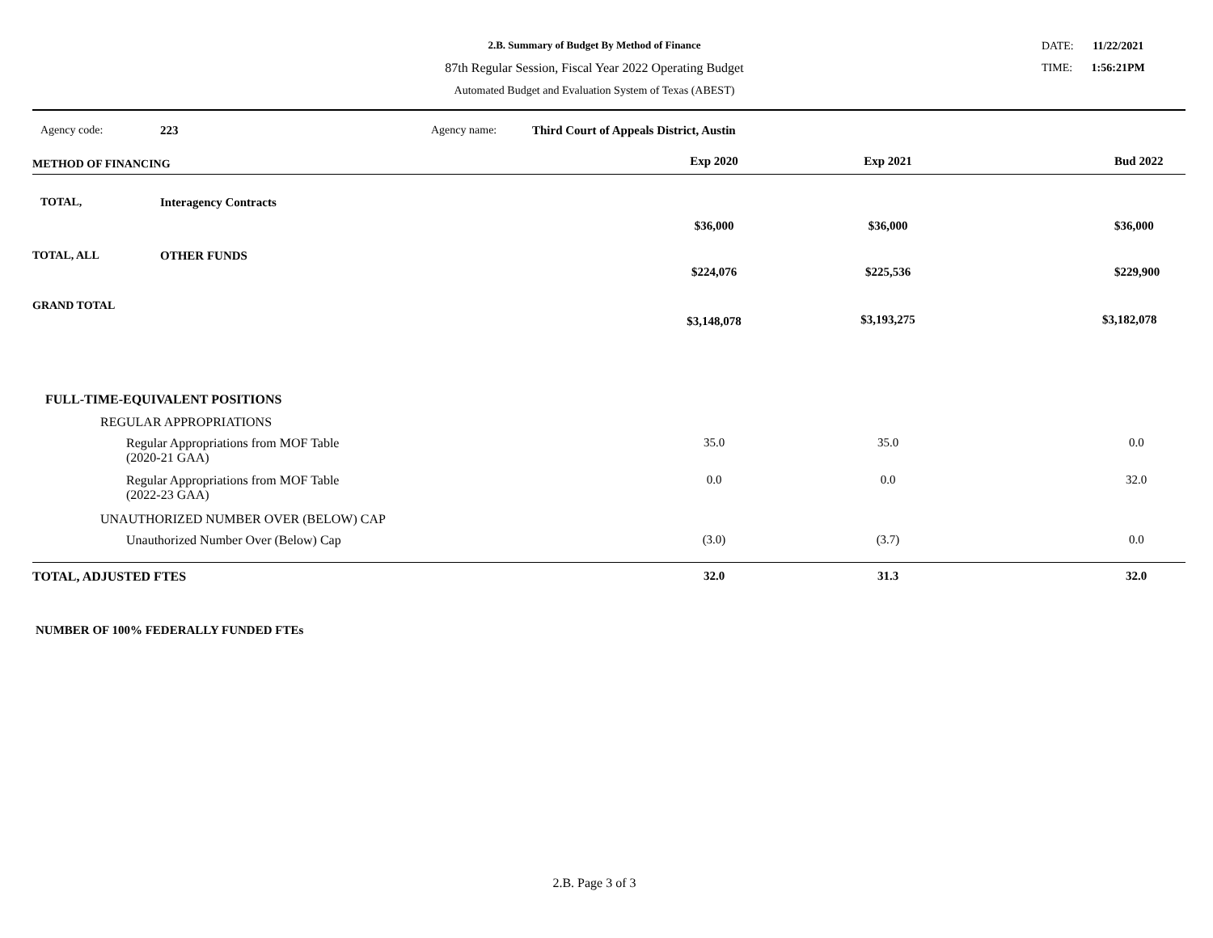2.B. Summary of Budget By Method of Finance
87th Regular Session, Fiscal Year 2022 Operating Budget
Automated Budget and Evaluation System of Texas (ABEST)
DATE: 11/22/2021
TIME: 1:56:21PM
| Agency code: | 223 | Agency name: | Third Court of Appeals District, Austin | | | |
| METHOD OF FINANCING | | | | Exp 2020 | Exp 2021 | Bud 2022 |
| TOTAL, | Interagency Contracts | | | $36,000 | $36,000 | $36,000 |
| TOTAL, ALL | OTHER FUNDS | | | $224,076 | $225,536 | $229,900 |
| GRAND TOTAL | | | | $3,148,078 | $3,193,275 | $3,182,078 |
| FULL-TIME-EQUIVALENT POSITIONS | | | | | | |
| REGULAR APPROPRIATIONS | | | | | | |
| Regular Appropriations from MOF Table (2020-21 GAA) | | | | 35.0 | 35.0 | 0.0 |
| Regular Appropriations from MOF Table (2022-23 GAA) | | | | 0.0 | 0.0 | 32.0 |
| UNAUTHORIZED NUMBER OVER (BELOW) CAP | | | | | | |
| Unauthorized Number Over (Below) Cap | | | | (3.0) | (3.7) | 0.0 |
| TOTAL, ADJUSTED FTES | | | | 32.0 | 31.3 | 32.0 |
NUMBER OF 100% FEDERALLY FUNDED FTEs
2.B. Page 3 of 3